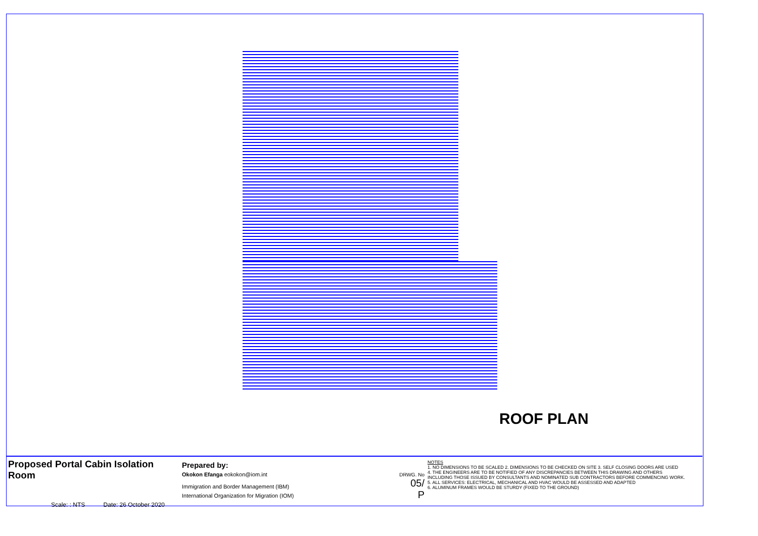ROOF PLAN
Proposed Portal Cabin Isolation Room
Scale: : NTS Date: 26 October 2020
Prepared by:
Okokon Efanga eokokon@iom.int
Immigration and Border Management (IBM)
International Organization for Migration (IOM)
DRWG. No
05/
P
NOTES
1. NO DIMENSIONS TO BE SCALED 2. DIMENSIONS TO BE CHECKED ON SITE 3. SELF CLOSING DOORS ARE USED
4. THE ENGINEERS ARE TO BE NOTIFIED OF ANY DISCREPANCIES BETWEEN THIS DRAWING AND OTHERS
INCLUDING THOSE ISSUED BY CONSULTANTS AND NOMINATED SUB CONTRACTORS BEFORE COMMENCING WORK.
5. ALL SERVICES: ELECTRICAL, MECHANICAL AND HVAC WOULD BE ASSESSED AND ADAPTED
6. ALUMINUM FRAMES WOULD BE STURDY (FIXED TO THE GROUND)